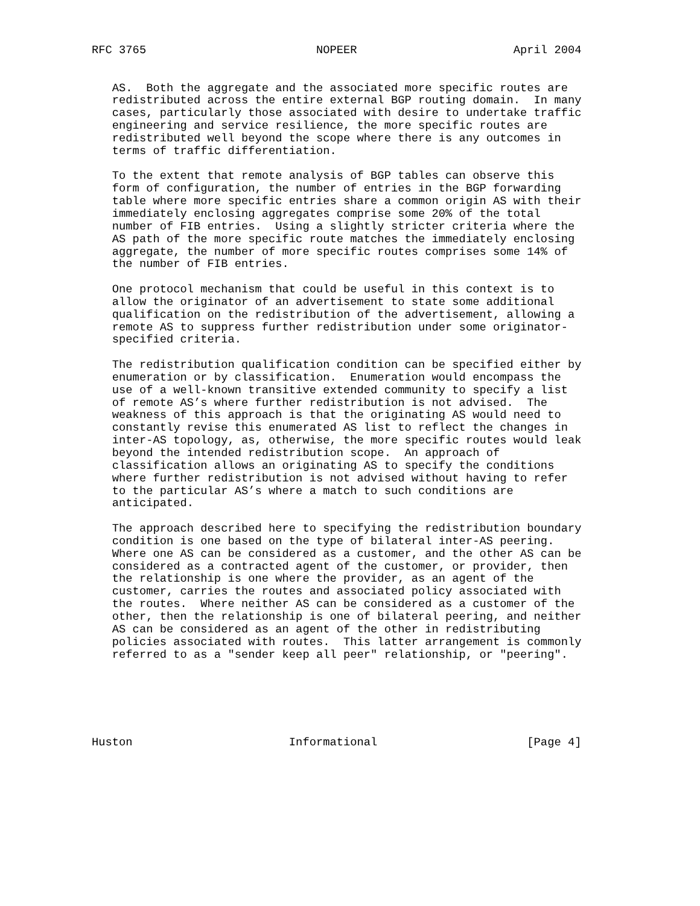RFC 3765                         NOPEER                       April 2004


   AS.  Both the aggregate and the associated more specific routes are
   redistributed across the entire external BGP routing domain.  In many
   cases, particularly those associated with desire to undertake traffic
   engineering and service resilience, the more specific routes are
   redistributed well beyond the scope where there is any outcomes in
   terms of traffic differentiation.

   To the extent that remote analysis of BGP tables can observe this
   form of configuration, the number of entries in the BGP forwarding
   table where more specific entries share a common origin AS with their
   immediately enclosing aggregates comprise some 20% of the total
   number of FIB entries.  Using a slightly stricter criteria where the
   AS path of the more specific route matches the immediately enclosing
   aggregate, the number of more specific routes comprises some 14% of
   the number of FIB entries.

   One protocol mechanism that could be useful in this context is to
   allow the originator of an advertisement to state some additional
   qualification on the redistribution of the advertisement, allowing a
   remote AS to suppress further redistribution under some originator-
   specified criteria.

   The redistribution qualification condition can be specified either by
   enumeration or by classification.  Enumeration would encompass the
   use of a well-known transitive extended community to specify a list
   of remote AS’s where further redistribution is not advised.  The
   weakness of this approach is that the originating AS would need to
   constantly revise this enumerated AS list to reflect the changes in
   inter-AS topology, as, otherwise, the more specific routes would leak
   beyond the intended redistribution scope.  An approach of
   classification allows an originating AS to specify the conditions
   where further redistribution is not advised without having to refer
   to the particular AS’s where a match to such conditions are
   anticipated.

   The approach described here to specifying the redistribution boundary
   condition is one based on the type of bilateral inter-AS peering.
   Where one AS can be considered as a customer, and the other AS can be
   considered as a contracted agent of the customer, or provider, then
   the relationship is one where the provider, as an agent of the
   customer, carries the routes and associated policy associated with
   the routes.  Where neither AS can be considered as a customer of the
   other, then the relationship is one of bilateral peering, and neither
   AS can be considered as an agent of the other in redistributing
   policies associated with routes.  This latter arrangement is commonly
   referred to as a "sender keep all peer" relationship, or "peering".






Huston                       Informational                      [Page 4]